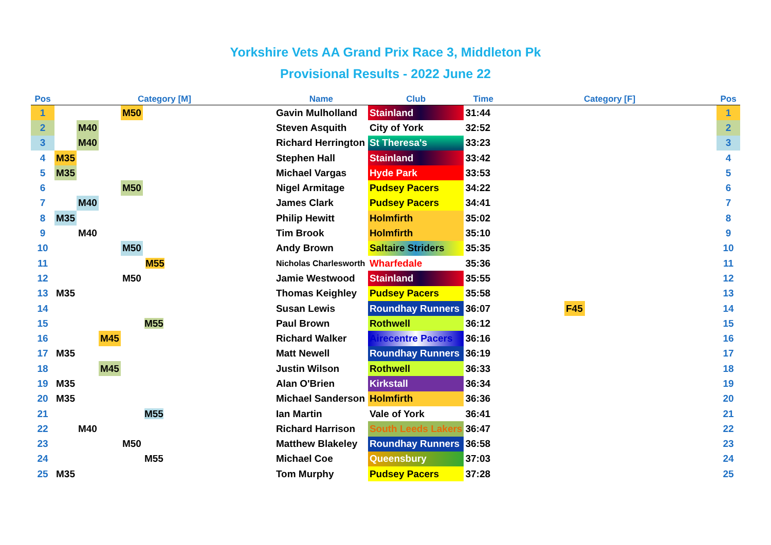Yorkshire Vets AA Grand Prix Race 3, Middleton Pk
Provisional Results - 2022 June 22
| Pos | Category [M] | | | | | Name | Club | Time | Category [F] | | | | | Pos |
| --- | --- | --- | --- | --- | --- | --- | --- | --- | --- | --- | --- | --- | --- | --- |
| 1 | | | | M50 | | Gavin Mulholland | Stainland | 31:44 | | | | | | 1 |
| 2 | | M40 | | | | Steven Asquith | City of York | 32:52 | | | | | | 2 |
| 3 | | M40 | | | | Richard Herrington | St Theresa's | 33:23 | | | | | | 3 |
| 4 | M35 | | | | | Stephen Hall | Stainland | 33:42 | | | | | | 4 |
| 5 | M35 | | | | | Michael Vargas | Hyde Park | 33:53 | | | | | | 5 |
| 6 | | | | M50 | | Nigel Armitage | Pudsey Pacers | 34:22 | | | | | | 6 |
| 7 | | M40 | | | | James Clark | Pudsey Pacers | 34:41 | | | | | | 7 |
| 8 | M35 | | | | | Philip Hewitt | Holmfirth | 35:02 | | | | | | 8 |
| 9 | | M40 | | | | Tim Brook | Holmfirth | 35:10 | | | | | | 9 |
| 10 | | | | M50 | | Andy Brown | Saltaire Striders | 35:35 | | | | | | 10 |
| 11 | | | | | M55 | Nicholas Charlesworth | Wharfedale | 35:36 | | | | | | 11 |
| 12 | | | | M50 | | Jamie Westwood | Stainland | 35:55 | | | | | | 12 |
| 13 | M35 | | | | | Thomas Keighley | Pudsey Pacers | 35:58 | | | | | | 13 |
| 14 | | | | | | Susan Lewis | Roundhay Runners | 36:07 | | | | F45 | | 14 |
| 15 | | | | | M55 | Paul Brown | Rothwell | 36:12 | | | | | | 15 |
| 16 | | | M45 | | | Richard Walker | Airecentre Pacers | 36:16 | | | | | | 16 |
| 17 | M35 | | | | | Matt Newell | Roundhay Runners | 36:19 | | | | | | 17 |
| 18 | | | M45 | | | Justin Wilson | Rothwell | 36:33 | | | | | | 18 |
| 19 | M35 | | | | | Alan O'Brien | Kirkstall | 36:34 | | | | | | 19 |
| 20 | M35 | | | | | Michael Sanderson | Holmfirth | 36:36 | | | | | | 20 |
| 21 | | | | | M55 | Ian Martin | Vale of York | 36:41 | | | | | | 21 |
| 22 | | M40 | | | | Richard Harrison | South Leeds Lakers | 36:47 | | | | | | 22 |
| 23 | | | | M50 | | Matthew Blakeley | Roundhay Runners | 36:58 | | | | | | 23 |
| 24 | | | | | M55 | Michael Coe | Queensbury | 37:03 | | | | | | 24 |
| 25 | M35 | | | | | Tom Murphy | Pudsey Pacers | 37:28 | | | | | | 25 |